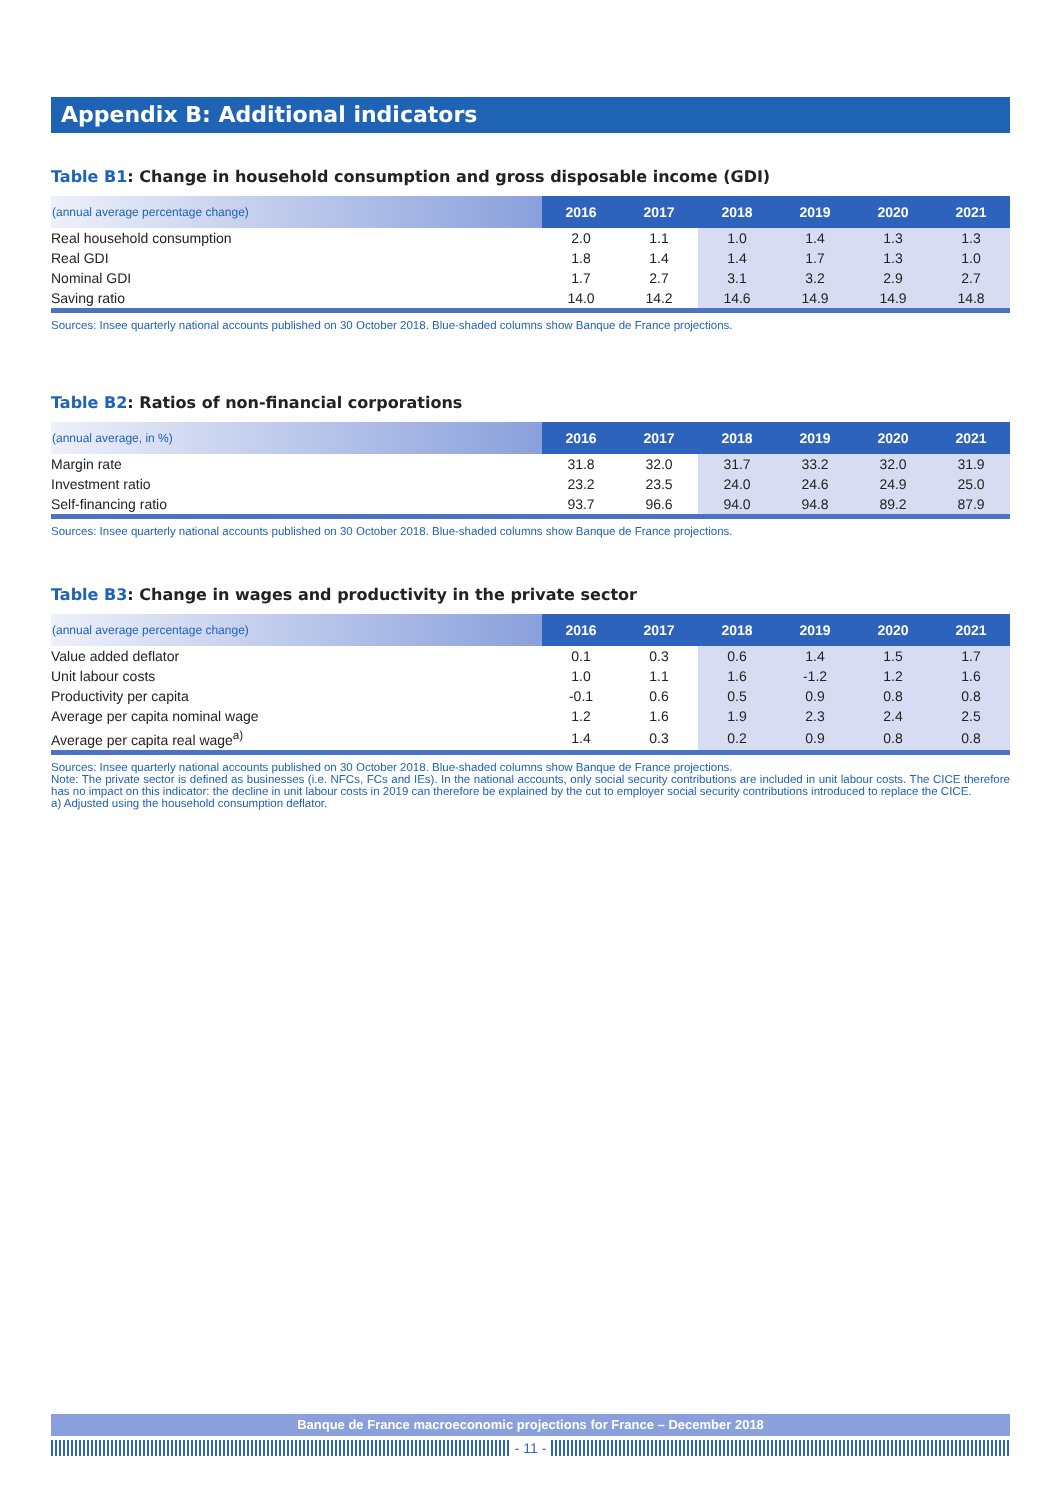Appendix B: Additional indicators
Table B1: Change in household consumption and gross disposable income (GDI)
| (annual average percentage change) | 2016 | 2017 | 2018 | 2019 | 2020 | 2021 |
| --- | --- | --- | --- | --- | --- | --- |
| Real household consumption | 2.0 | 1.1 | 1.0 | 1.4 | 1.3 | 1.3 |
| Real GDI | 1.8 | 1.4 | 1.4 | 1.7 | 1.3 | 1.0 |
| Nominal GDI | 1.7 | 2.7 | 3.1 | 3.2 | 2.9 | 2.7 |
| Saving ratio | 14.0 | 14.2 | 14.6 | 14.9 | 14.9 | 14.8 |
Sources: Insee quarterly national accounts published on 30 October 2018. Blue-shaded columns show Banque de France projections.
Table B2: Ratios of non-financial corporations
| (annual average, in %) | 2016 | 2017 | 2018 | 2019 | 2020 | 2021 |
| --- | --- | --- | --- | --- | --- | --- |
| Margin rate | 31.8 | 32.0 | 31.7 | 33.2 | 32.0 | 31.9 |
| Investment ratio | 23.2 | 23.5 | 24.0 | 24.6 | 24.9 | 25.0 |
| Self-financing ratio | 93.7 | 96.6 | 94.0 | 94.8 | 89.2 | 87.9 |
Sources: Insee quarterly national accounts published on 30 October 2018. Blue-shaded columns show Banque de France projections.
Table B3: Change in wages and productivity in the private sector
| (annual average percentage change) | 2016 | 2017 | 2018 | 2019 | 2020 | 2021 |
| --- | --- | --- | --- | --- | --- | --- |
| Value added deflator | 0.1 | 0.3 | 0.6 | 1.4 | 1.5 | 1.7 |
| Unit labour costs | 1.0 | 1.1 | 1.6 | -1.2 | 1.2 | 1.6 |
| Productivity per capita | -0.1 | 0.6 | 0.5 | 0.9 | 0.8 | 0.8 |
| Average per capita nominal wage | 1.2 | 1.6 | 1.9 | 2.3 | 2.4 | 2.5 |
| Average per capita real wage<sup>a)</sup> | 1.4 | 0.3 | 0.2 | 0.9 | 0.8 | 0.8 |
Sources: Insee quarterly national accounts published on 30 October 2018. Blue-shaded columns show Banque de France projections.
Note: The private sector is defined as businesses (i.e. NFCs, FCs and IEs). In the national accounts, only social security contributions are included in unit labour costs. The CICE therefore has no impact on this indicator: the decline in unit labour costs in 2019 can therefore be explained by the cut to employer social security contributions introduced to replace the CICE.
a) Adjusted using the household consumption deflator.
Banque de France macroeconomic projections for France – December 2018
- 11 -